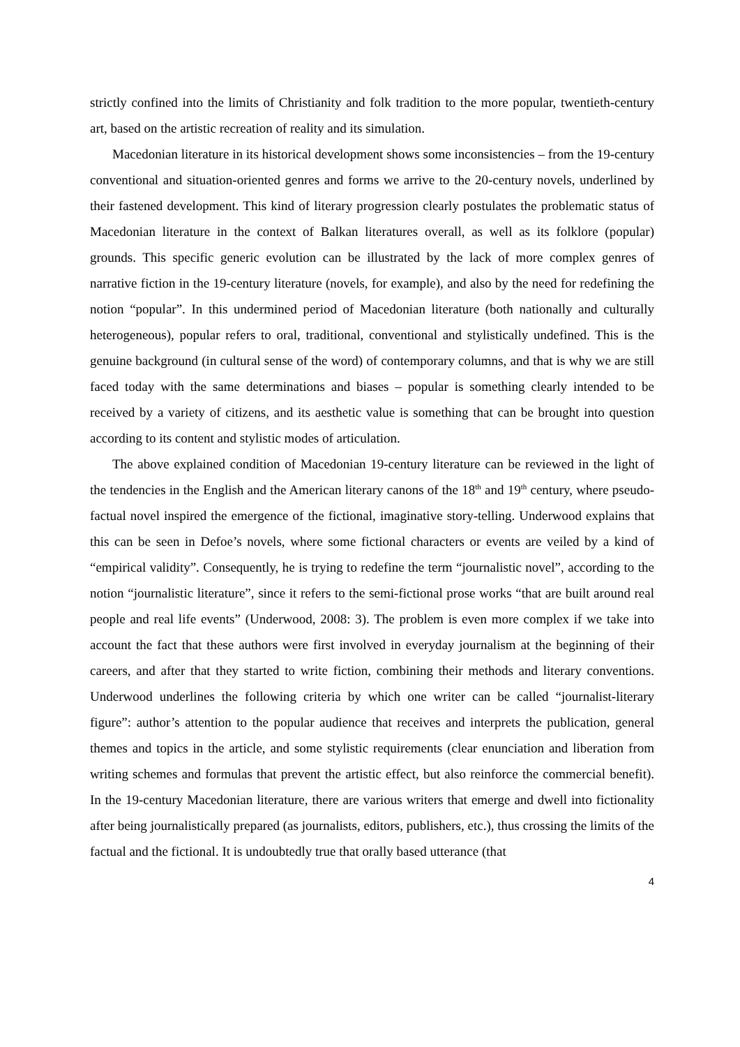strictly confined into the limits of Christianity and folk tradition to the more popular, twentieth-century art, based on the artistic recreation of reality and its simulation.
Macedonian literature in its historical development shows some inconsistencies – from the 19-century conventional and situation-oriented genres and forms we arrive to the 20-century novels, underlined by their fastened development. This kind of literary progression clearly postulates the problematic status of Macedonian literature in the context of Balkan literatures overall, as well as its folklore (popular) grounds. This specific generic evolution can be illustrated by the lack of more complex genres of narrative fiction in the 19-century literature (novels, for example), and also by the need for redefining the notion “popular”. In this undermined period of Macedonian literature (both nationally and culturally heterogeneous), popular refers to oral, traditional, conventional and stylistically undefined. This is the genuine background (in cultural sense of the word) of contemporary columns, and that is why we are still faced today with the same determinations and biases – popular is something clearly intended to be received by a variety of citizens, and its aesthetic value is something that can be brought into question according to its content and stylistic modes of articulation.
The above explained condition of Macedonian 19-century literature can be reviewed in the light of the tendencies in the English and the American literary canons of the 18<sup>th</sup> and 19<sup>th</sup> century, where pseudo-factual novel inspired the emergence of the fictional, imaginative story-telling. Underwood explains that this can be seen in Defoe’s novels, where some fictional characters or events are veiled by a kind of “empirical validity”. Consequently, he is trying to redefine the term “journalistic novel”, according to the notion “journalistic literature”, since it refers to the semi-fictional prose works “that are built around real people and real life events” (Underwood, 2008: 3). The problem is even more complex if we take into account the fact that these authors were first involved in everyday journalism at the beginning of their careers, and after that they started to write fiction, combining their methods and literary conventions. Underwood underlines the following criteria by which one writer can be called “journalist-literary figure”: author’s attention to the popular audience that receives and interprets the publication, general themes and topics in the article, and some stylistic requirements (clear enunciation and liberation from writing schemes and formulas that prevent the artistic effect, but also reinforce the commercial benefit). In the 19-century Macedonian literature, there are various writers that emerge and dwell into fictionality after being journalistically prepared (as journalists, editors, publishers, etc.), thus crossing the limits of the factual and the fictional. It is undoubtedly true that orally based utterance (that
4